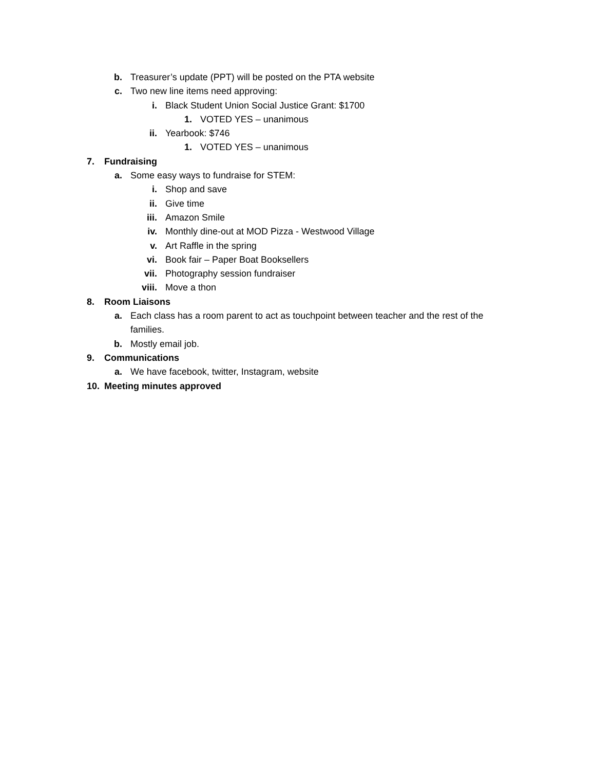b. Treasurer’s update (PPT) will be posted on the PTA website
c. Two new line items need approving:
i. Black Student Union Social Justice Grant: $1700
1. VOTED YES – unanimous
ii. Yearbook: $746
1. VOTED YES – unanimous
7. Fundraising
a. Some easy ways to fundraise for STEM:
i. Shop and save
ii. Give time
iii. Amazon Smile
iv. Monthly dine-out at MOD Pizza - Westwood Village
v. Art Raffle in the spring
vi. Book fair – Paper Boat Booksellers
vii. Photography session fundraiser
viii. Move a thon
8. Room Liaisons
a. Each class has a room parent to act as touchpoint between teacher and the rest of the families.
b. Mostly email job.
9. Communications
a. We have facebook, twitter, Instagram, website
10. Meeting minutes approved